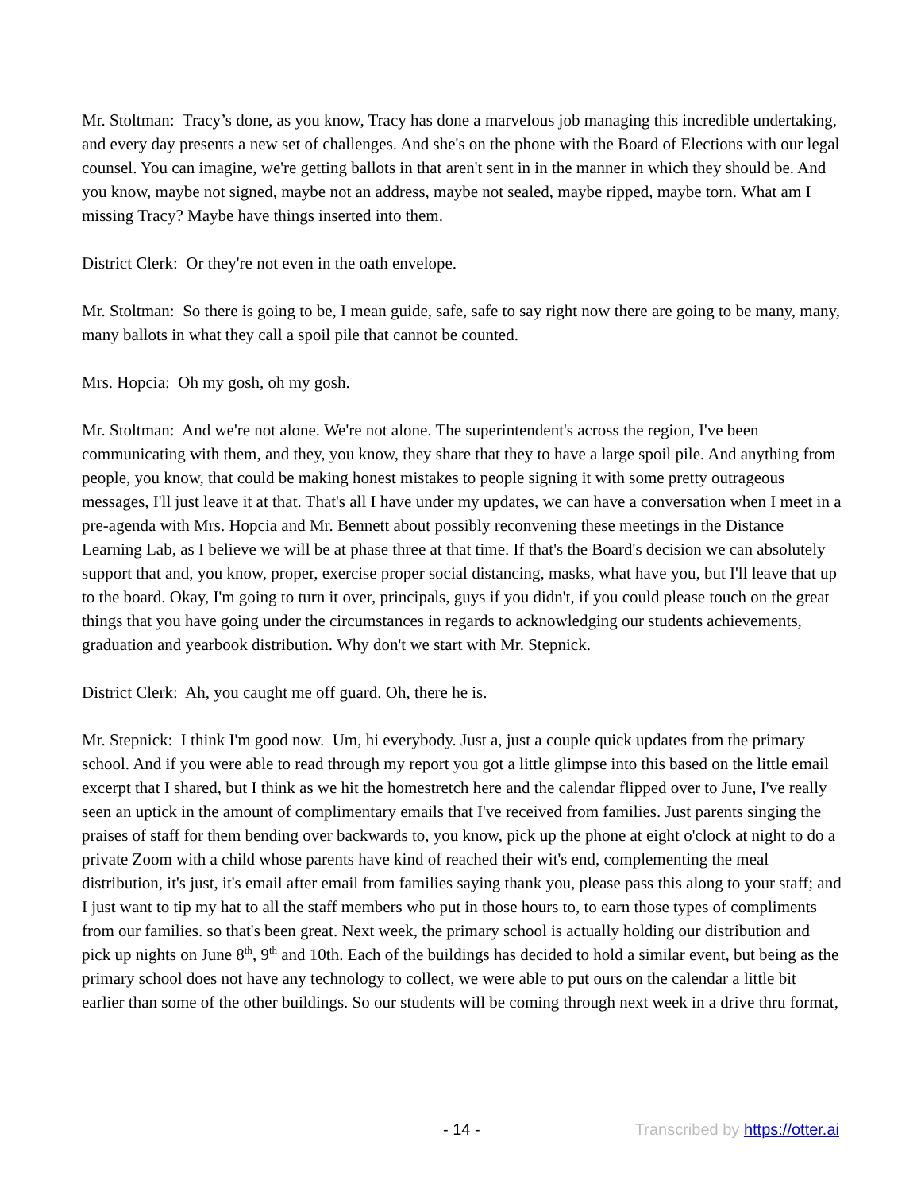Mr. Stoltman: Tracy’s done, as you know, Tracy has done a marvelous job managing this incredible undertaking, and every day presents a new set of challenges. And she's on the phone with the Board of Elections with our legal counsel. You can imagine, we're getting ballots in that aren't sent in in the manner in which they should be. And you know, maybe not signed, maybe not an address, maybe not sealed, maybe ripped, maybe torn. What am I missing Tracy? Maybe have things inserted into them.
District Clerk: Or they're not even in the oath envelope.
Mr. Stoltman: So there is going to be, I mean guide, safe, safe to say right now there are going to be many, many, many ballots in what they call a spoil pile that cannot be counted.
Mrs. Hopcia: Oh my gosh, oh my gosh.
Mr. Stoltman: And we're not alone. We're not alone. The superintendent's across the region, I've been communicating with them, and they, you know, they share that they to have a large spoil pile. And anything from people, you know, that could be making honest mistakes to people signing it with some pretty outrageous messages, I'll just leave it at that. That's all I have under my updates, we can have a conversation when I meet in a pre-agenda with Mrs. Hopcia and Mr. Bennett about possibly reconvening these meetings in the Distance Learning Lab, as I believe we will be at phase three at that time. If that's the Board's decision we can absolutely support that and, you know, proper, exercise proper social distancing, masks, what have you, but I'll leave that up to the board. Okay, I'm going to turn it over, principals, guys if you didn't, if you could please touch on the great things that you have going under the circumstances in regards to acknowledging our students achievements, graduation and yearbook distribution. Why don't we start with Mr. Stepnick.
District Clerk: Ah, you caught me off guard. Oh, there he is.
Mr. Stepnick: I think I'm good now. Um, hi everybody. Just a, just a couple quick updates from the primary school. And if you were able to read through my report you got a little glimpse into this based on the little email excerpt that I shared, but I think as we hit the homestretch here and the calendar flipped over to June, I've really seen an uptick in the amount of complimentary emails that I've received from families. Just parents singing the praises of staff for them bending over backwards to, you know, pick up the phone at eight o'clock at night to do a private Zoom with a child whose parents have kind of reached their wit's end, complementing the meal distribution, it's just, it's email after email from families saying thank you, please pass this along to your staff; and I just want to tip my hat to all the staff members who put in those hours to, to earn those types of compliments from our families. so that's been great. Next week, the primary school is actually holding our distribution and pick up nights on June 8<sup>th</sup>, 9<sup>th</sup> and 10th. Each of the buildings has decided to hold a similar event, but being as the primary school does not have any technology to collect, we were able to put ours on the calendar a little bit earlier than some of the other buildings. So our students will be coming through next week in a drive thru format,
- 14 - Transcribed by https://otter.ai